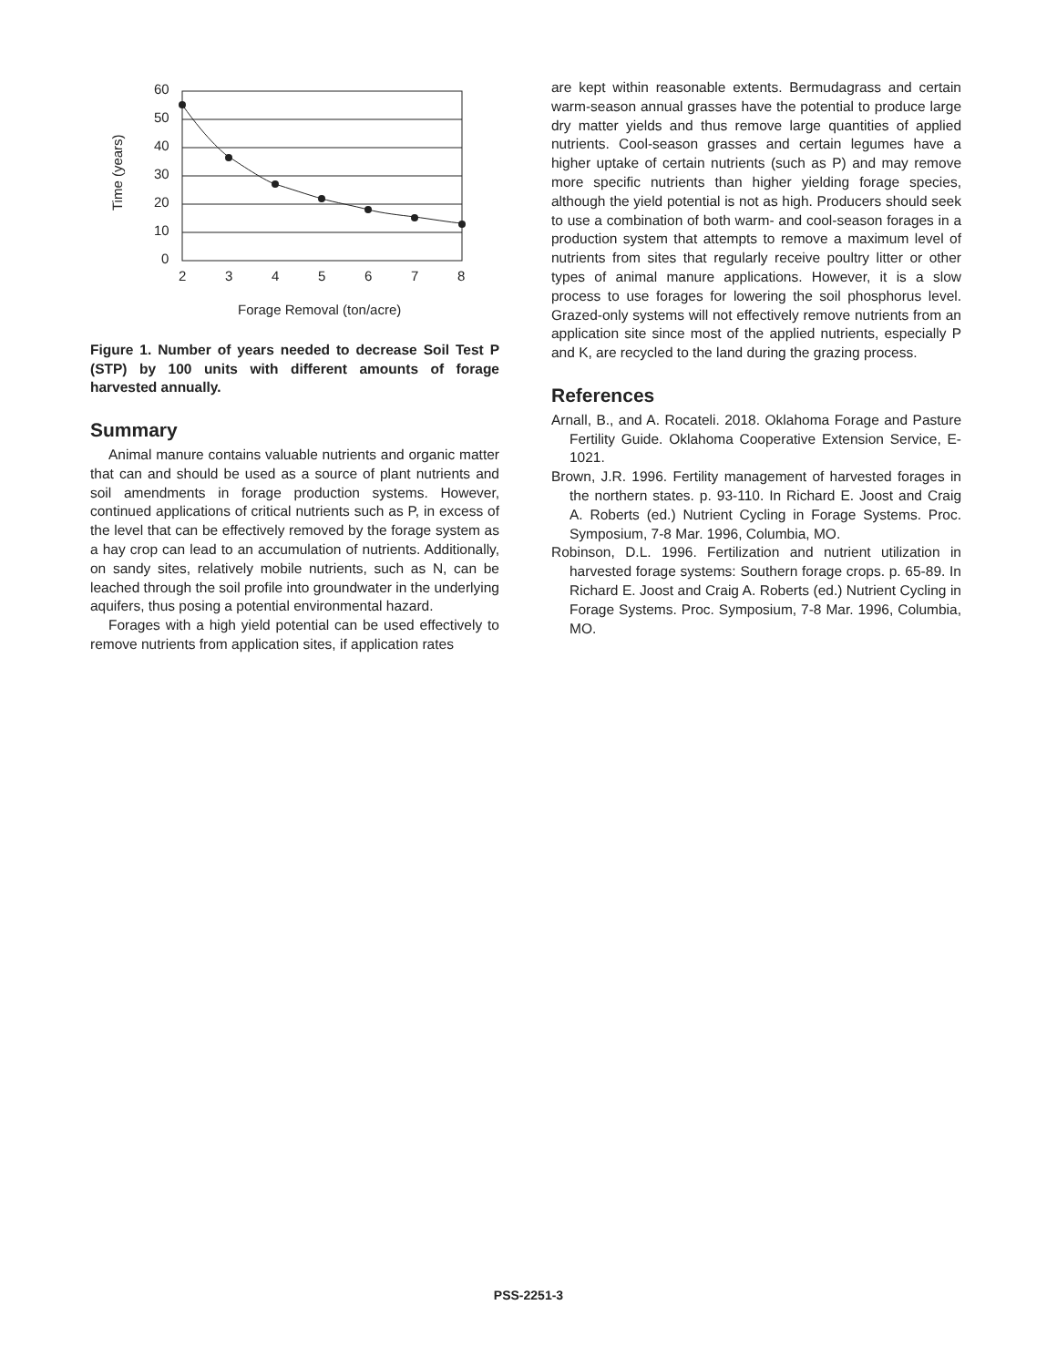Time (years)
60
50
40
30
20
10
0
2
3
4
5
6
7
8
Forage Removal (ton/acre)
Figure 1. Number of years needed to decrease Soil Test P (STP) by 100 units with different amounts of forage harvested annually.
Summary
Animal manure contains valuable nutrients and organic matter that can and should be used as a source of plant nutrients and soil amendments in forage production systems. However, continued applications of critical nutrients such as P, in excess of the level that can be effectively removed by the forage system as a hay crop can lead to an accumulation of nutrients. Additionally, on sandy sites, relatively mobile nutrients, such as N, can be leached through the soil profile into groundwater in the underlying aquifers, thus posing a potential environmental hazard.
Forages with a high yield potential can be used effectively to remove nutrients from application sites, if application rates
are kept within reasonable extents. Bermudagrass and certain warm-season annual grasses have the potential to produce large dry matter yields and thus remove large quantities of applied nutrients. Cool-season grasses and certain legumes have a higher uptake of certain nutrients (such as P) and may remove more specific nutrients than higher yielding forage species, although the yield potential is not as high. Producers should seek to use a combination of both warm- and cool-season forages in a production system that attempts to remove a maximum level of nutrients from sites that regularly receive poultry litter or other types of animal manure applications. However, it is a slow process to use forages for lowering the soil phosphorus level. Grazed-only systems will not effectively remove nutrients from an application site since most of the applied nutrients, especially P and K, are recycled to the land during the grazing process.
References
Arnall, B., and A. Rocateli. 2018. Oklahoma Forage and Pasture Fertility Guide. Oklahoma Cooperative Extension Service, E-1021.
Brown, J.R. 1996. Fertility management of harvested forages in the northern states. p. 93-110. In Richard E. Joost and Craig A. Roberts (ed.) Nutrient Cycling in Forage Systems. Proc. Symposium, 7-8 Mar. 1996, Columbia, MO.
Robinson, D.L. 1996. Fertilization and nutrient utilization in harvested forage systems: Southern forage crops. p. 65-89. In Richard E. Joost and Craig A. Roberts (ed.) Nutrient Cycling in Forage Systems. Proc. Symposium, 7-8 Mar. 1996, Columbia, MO.
PSS-2251-3